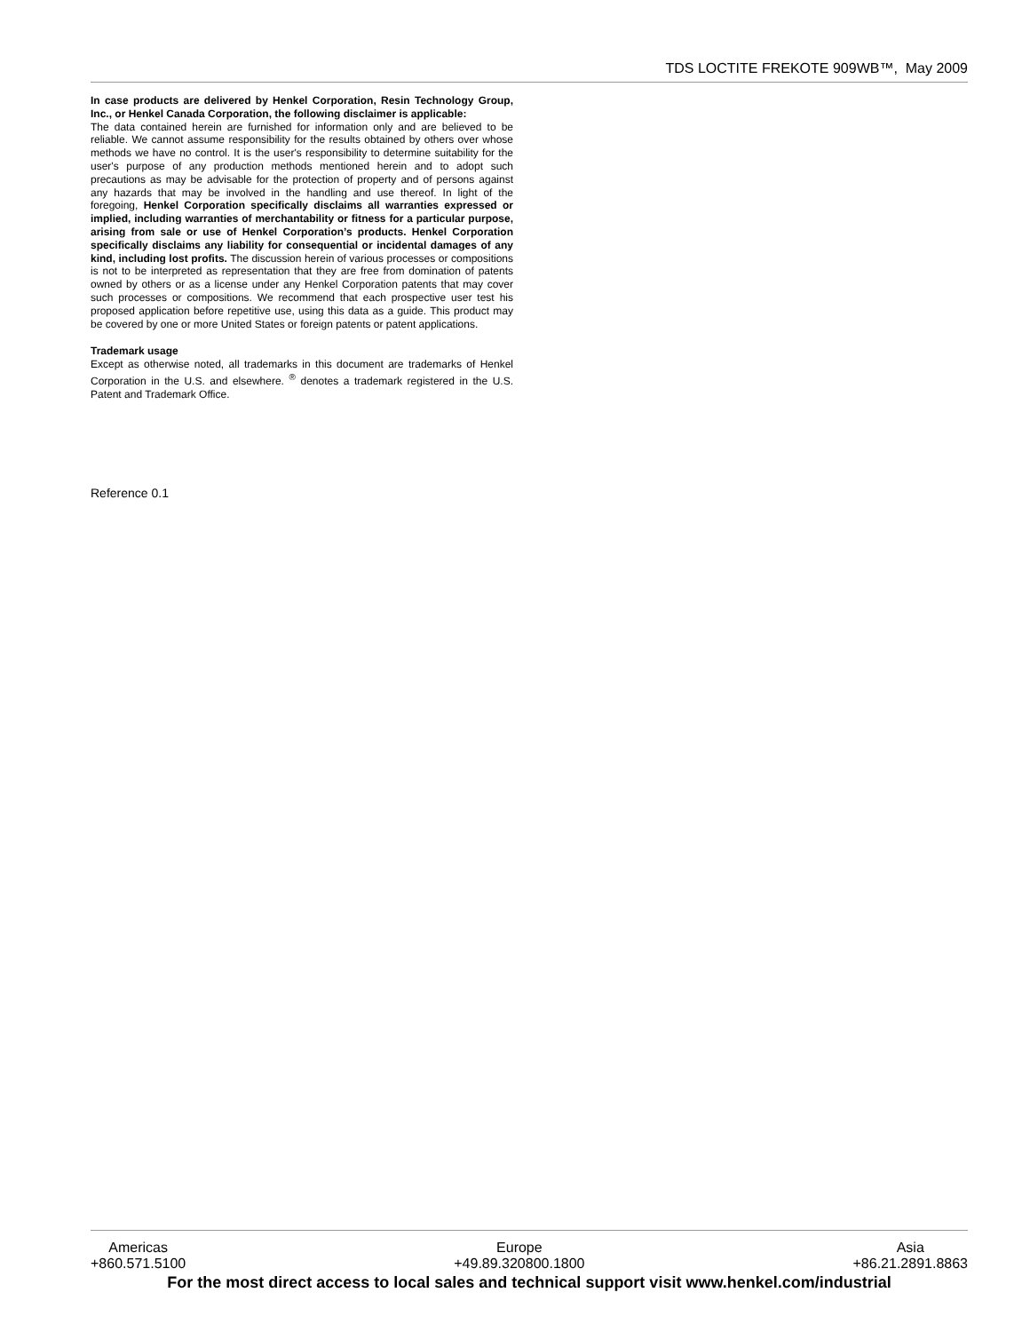TDS LOCTITE FREKOTE 909WB™, May 2009
In case products are delivered by Henkel Corporation, Resin Technology Group, Inc., or Henkel Canada Corporation, the following disclaimer is applicable:
The data contained herein are furnished for information only and are believed to be reliable. We cannot assume responsibility for the results obtained by others over whose methods we have no control. It is the user's responsibility to determine suitability for the user's purpose of any production methods mentioned herein and to adopt such precautions as may be advisable for the protection of property and of persons against any hazards that may be involved in the handling and use thereof. In light of the foregoing, Henkel Corporation specifically disclaims all warranties expressed or implied, including warranties of merchantability or fitness for a particular purpose, arising from sale or use of Henkel Corporation’s products. Henkel Corporation specifically disclaims any liability for consequential or incidental damages of any kind, including lost profits. The discussion herein of various processes or compositions is not to be interpreted as representation that they are free from domination of patents owned by others or as a license under any Henkel Corporation patents that may cover such processes or compositions. We recommend that each prospective user test his proposed application before repetitive use, using this data as a guide. This product may be covered by one or more United States or foreign patents or patent applications.
Trademark usage
Except as otherwise noted, all trademarks in this document are trademarks of Henkel Corporation in the U.S. and elsewhere. <sup>®</sup> denotes a trademark registered in the U.S. Patent and Trademark Office.
Reference 0.1
Americas
+860.571.5100
Europe
+49.89.320800.1800
Asia
+86.21.2891.8863
For the most direct access to local sales and technical support visit www.henkel.com/industrial